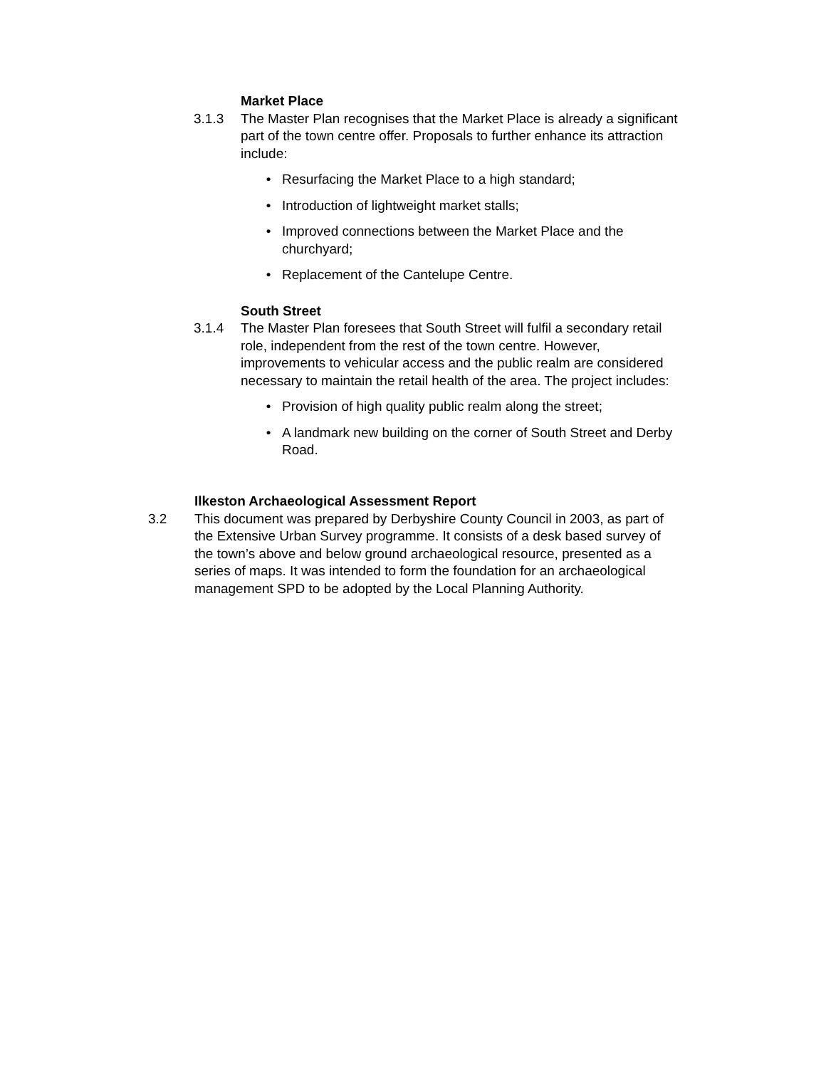Market Place
3.1.3 The Master Plan recognises that the Market Place is already a significant part of the town centre offer. Proposals to further enhance its attraction include:
• Resurfacing the Market Place to a high standard;
• Introduction of lightweight market stalls;
• Improved connections between the Market Place and the churchyard;
• Replacement of the Cantelupe Centre.
South Street
3.1.4 The Master Plan foresees that South Street will fulfil a secondary retail role, independent from the rest of the town centre. However, improvements to vehicular access and the public realm are considered necessary to maintain the retail health of the area. The project includes:
• Provision of high quality public realm along the street;
• A landmark new building on the corner of South Street and Derby Road.
Ilkeston Archaeological Assessment Report
3.2 This document was prepared by Derbyshire County Council in 2003, as part of the Extensive Urban Survey programme. It consists of a desk based survey of the town’s above and below ground archaeological resource, presented as a series of maps. It was intended to form the foundation for an archaeological management SPD to be adopted by the Local Planning Authority.